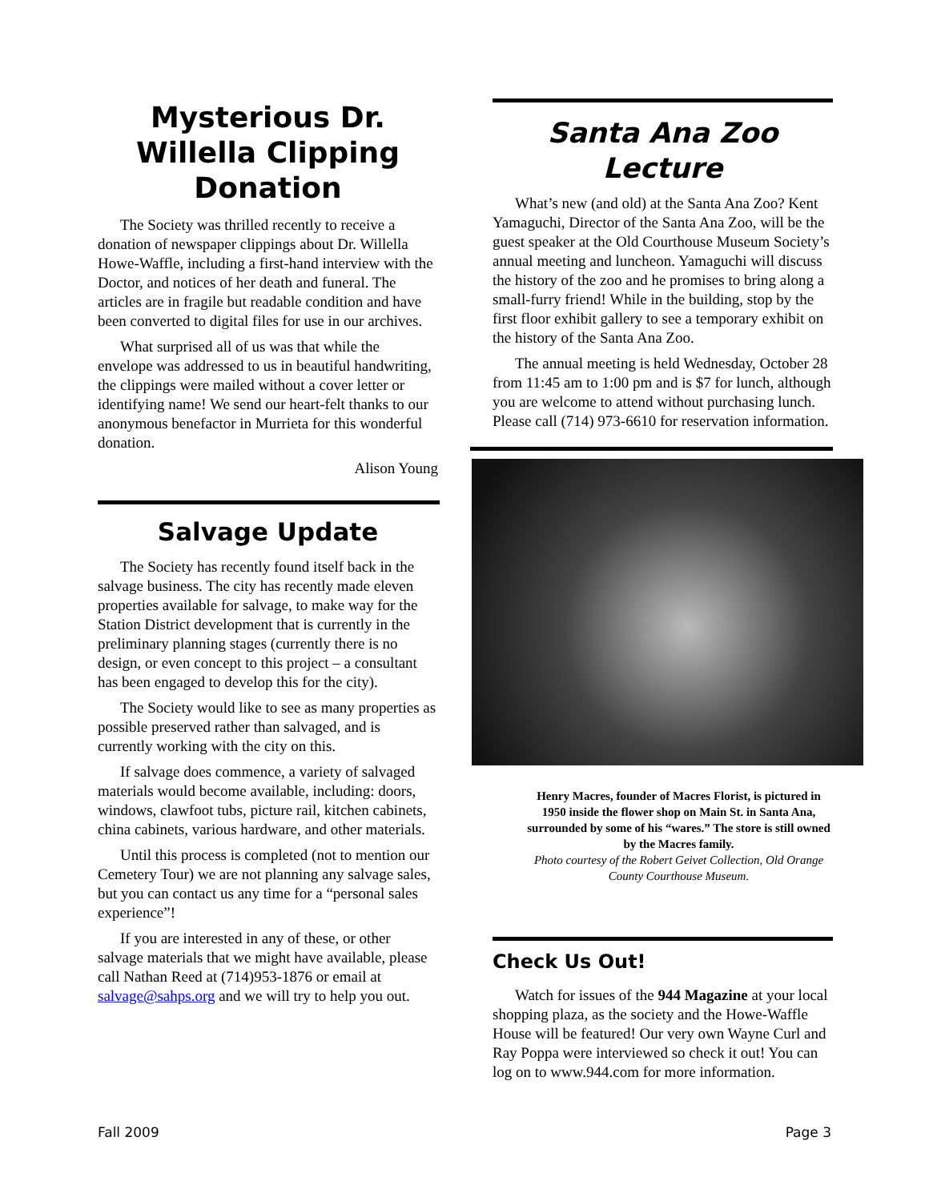Mysterious Dr. Willella Clipping Donation
The Society was thrilled recently to receive a donation of newspaper clippings about Dr. Willella Howe-Waffle, including a first-hand interview with the Doctor, and notices of her death and funeral. The articles are in fragile but readable condition and have been converted to digital files for use in our archives.
What surprised all of us was that while the envelope was addressed to us in beautiful handwriting, the clippings were mailed without a cover letter or identifying name! We send our heart-felt thanks to our anonymous benefactor in Murrieta for this wonderful donation.
Alison Young
Salvage Update
The Society has recently found itself back in the salvage business. The city has recently made eleven properties available for salvage, to make way for the Station District development that is currently in the preliminary planning stages (currently there is no design, or even concept to this project – a consultant has been engaged to develop this for the city).
The Society would like to see as many properties as possible preserved rather than salvaged, and is currently working with the city on this.
If salvage does commence, a variety of salvaged materials would become available, including: doors, windows, clawfoot tubs, picture rail, kitchen cabinets, china cabinets, various hardware, and other materials.
Until this process is completed (not to mention our Cemetery Tour) we are not planning any salvage sales, but you can contact us any time for a “personal sales experience”!
If you are interested in any of these, or other salvage materials that we might have available, please call Nathan Reed at (714)953-1876 or email at salvage@sahps.org and we will try to help you out.
Santa Ana Zoo Lecture
What’s new (and old) at the Santa Ana Zoo? Kent Yamaguchi, Director of the Santa Ana Zoo, will be the guest speaker at the Old Courthouse Museum Society’s annual meeting and luncheon. Yamaguchi will discuss the history of the zoo and he promises to bring along a small-furry friend! While in the building, stop by the first floor exhibit gallery to see a temporary exhibit on the history of the Santa Ana Zoo.
The annual meeting is held Wednesday, October 28 from 11:45 am to 1:00 pm and is $7 for lunch, although you are welcome to attend without purchasing lunch. Please call (714) 973-6610 for reservation information.
Henry Macres, founder of Macres Florist, is pictured in 1950 inside the flower shop on Main St. in Santa Ana, surrounded by some of his “wares.” The store is still owned by the Macres family.
Photo courtesy of the Robert Geivet Collection, Old Orange County Courthouse Museum.
Check Us Out!
Watch for issues of the 944 Magazine at your local shopping plaza, as the society and the Howe-Waffle House will be featured! Our very own Wayne Curl and Ray Poppa were interviewed so check it out! You can log on to www.944.com for more information.
Fall 2009 Page 3